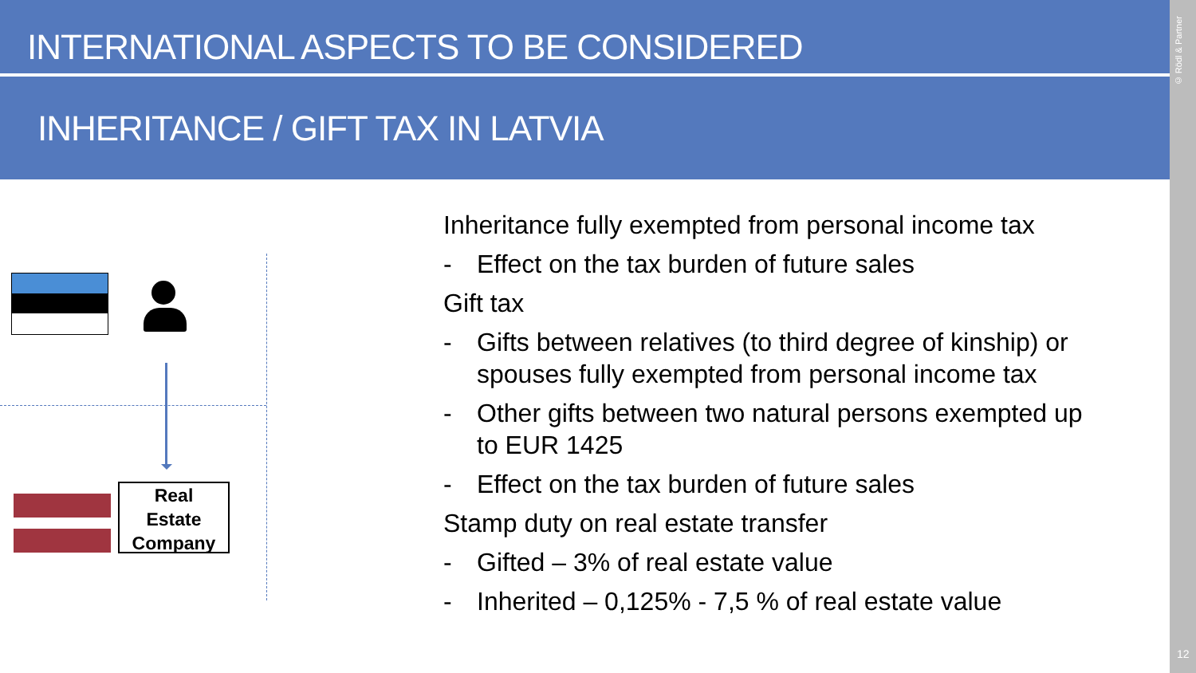INTERNATIONAL ASPECTS TO BE CONSIDERED
INHERITANCE / GIFT TAX IN LATVIA
© Rödl & Partner
12
Real
Estate
Company
Inheritance fully exempted from personal income tax
- Effect on the tax burden of future sales
Gift tax
- Gifts between relatives (to third degree of kinship) or spouses fully exempted from personal income tax
- Other gifts between two natural persons exempted up to EUR 1425
- Effect on the tax burden of future sales
Stamp duty on real estate transfer
- Gifted – 3% of real estate value
- Inherited – 0,125% - 7,5 % of real estate value